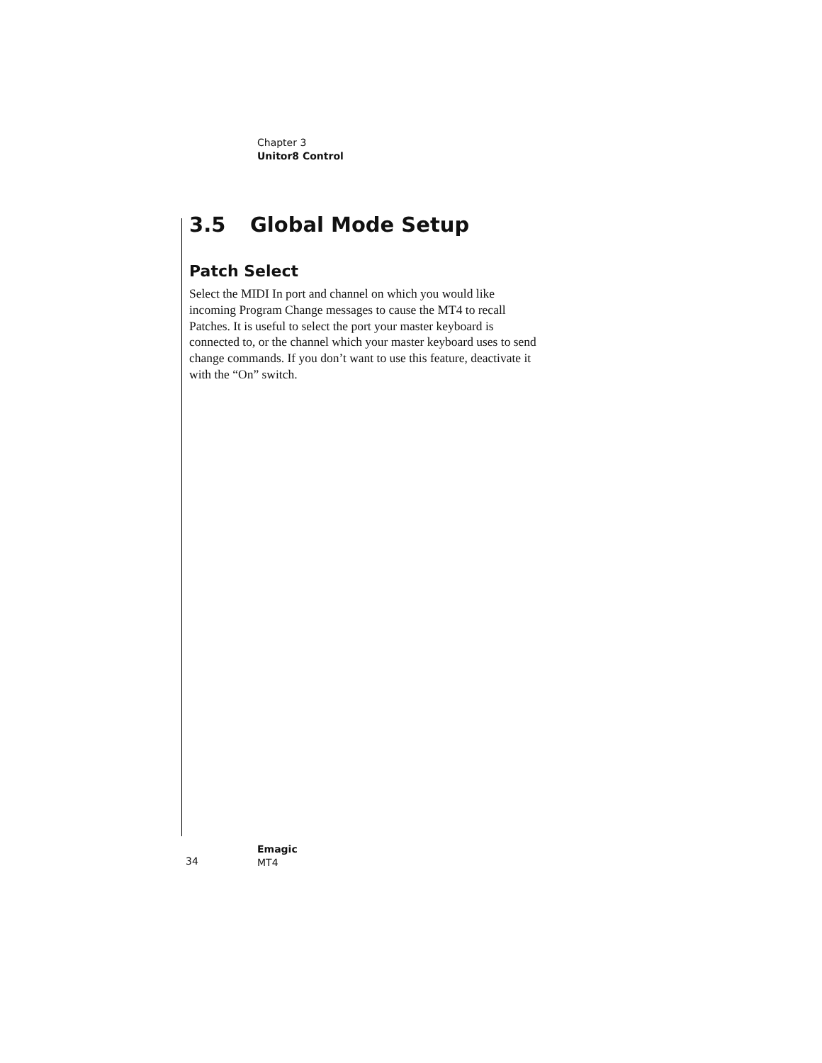Chapter 3
Unitor8 Control
3.5 Global Mode Setup
Patch Select
Select the MIDI In port and channel on which you would like incoming Program Change messages to cause the MT4 to recall Patches. It is useful to select the port your master keyboard is connected to, or the channel which your master keyboard uses to send change commands. If you don’t want to use this feature, deactivate it with the “On” switch.
34
Emagic
MT4